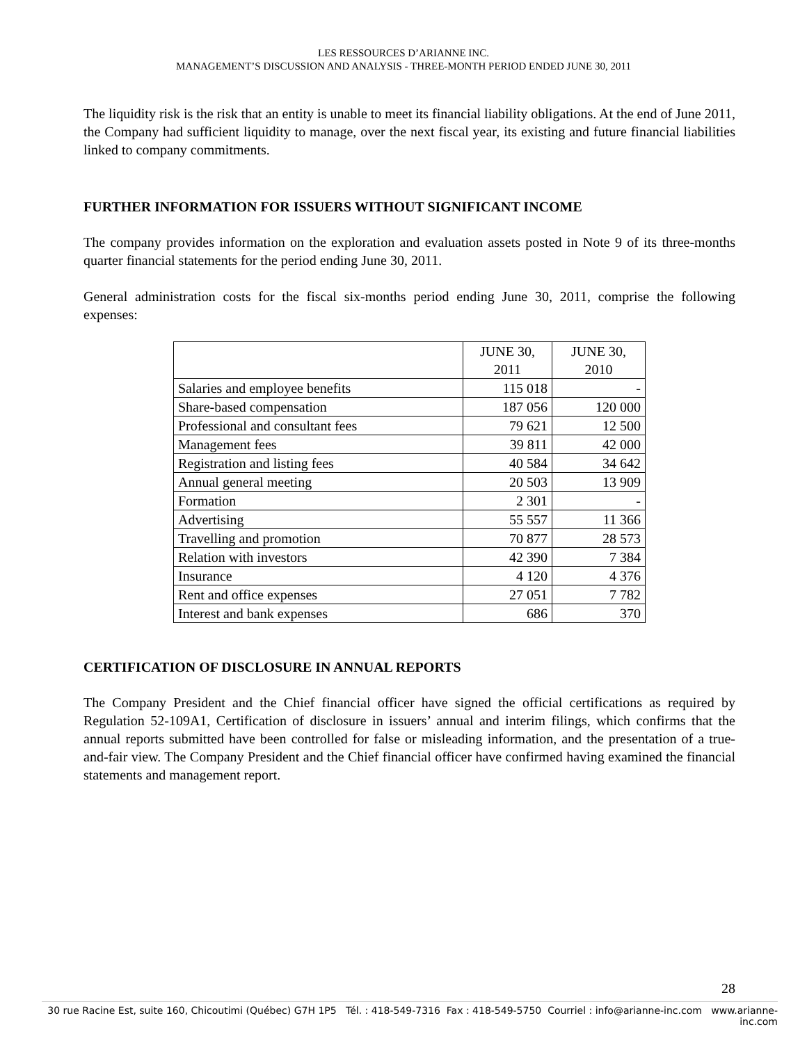LES RESSOURCES D’ARIANNE INC.
MANAGEMENT’S DISCUSSION AND ANALYSIS - THREE-MONTH PERIOD ENDED JUNE 30, 2011
The liquidity risk is the risk that an entity is unable to meet its financial liability obligations. At the end of June 2011, the Company had sufficient liquidity to manage, over the next fiscal year, its existing and future financial liabilities linked to company commitments.
FURTHER INFORMATION FOR ISSUERS WITHOUT SIGNIFICANT INCOME
The company provides information on the exploration and evaluation assets posted in Note 9 of its three-months quarter financial statements for the period ending June 30, 2011.
General administration costs for the fiscal six-months period ending June 30, 2011, comprise the following expenses:
| | JUNE 30, 2011 | JUNE 30, 2010 |
| Salaries and employee benefits | 115 018 | - |
| Share-based compensation | 187 056 | 120 000 |
| Professional and consultant fees | 79 621 | 12 500 |
| Management fees | 39 811 | 42 000 |
| Registration and listing fees | 40 584 | 34 642 |
| Annual general meeting | 20 503 | 13 909 |
| Formation | 2 301 | - |
| Advertising | 55 557 | 11 366 |
| Travelling and promotion | 70 877 | 28 573 |
| Relation with investors | 42 390 | 7 384 |
| Insurance | 4 120 | 4 376 |
| Rent and office expenses | 27 051 | 7 782 |
| Interest and bank expenses | 686 | 370 |
CERTIFICATION OF DISCLOSURE IN ANNUAL REPORTS
The Company President and the Chief financial officer have signed the official certifications as required by Regulation 52-109A1, Certification of disclosure in issuers’ annual and interim filings, which confirms that the annual reports submitted have been controlled for false or misleading information, and the presentation of a true-and-fair view. The Company President and the Chief financial officer have confirmed having examined the financial statements and management report.
28
30 rue Racine Est, suite 160, Chicoutimi (Québec) G7H 1P5 Tél. : 418-549-7316 Fax : 418-549-5750 Courriel : info@arianne-inc.com www.arianne-inc.com